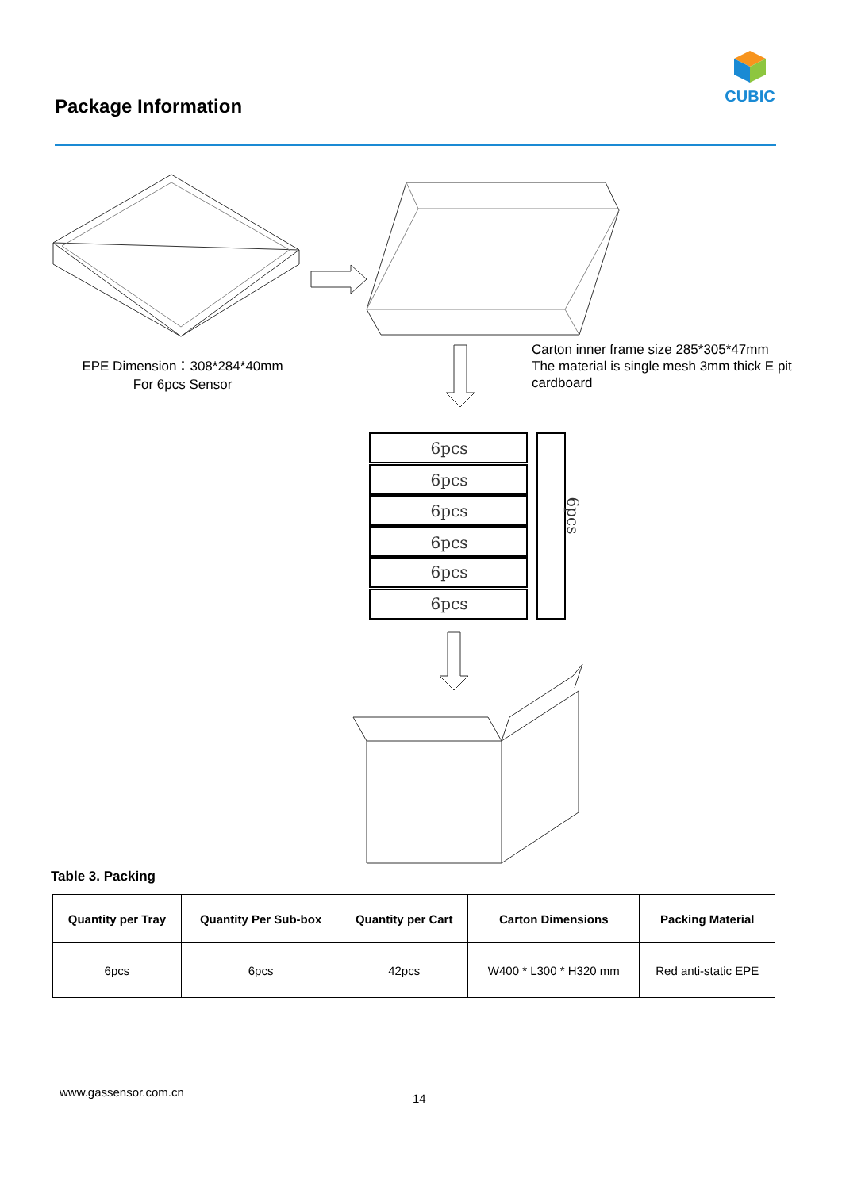CUBIC
Package Information
6pcs
6pcs
6pcs
6pcs
6pcs
6pcs
6pcs
EPE Dimension：308*284*40mm
For 6pcs Sensor
Carton inner frame size 285*305*47mm The material is single mesh 3mm thick E pit cardboard
Table 3. Packing
| Quantity per Tray | Quantity Per Sub-box | Quantity per Cart | Carton Dimensions | Packing Material |
| --- | --- | --- | --- | --- |
| 6pcs | 6pcs | 42pcs | W400 * L300 * H320 mm | Red anti-static EPE |
www.gassensor.com.cn 14